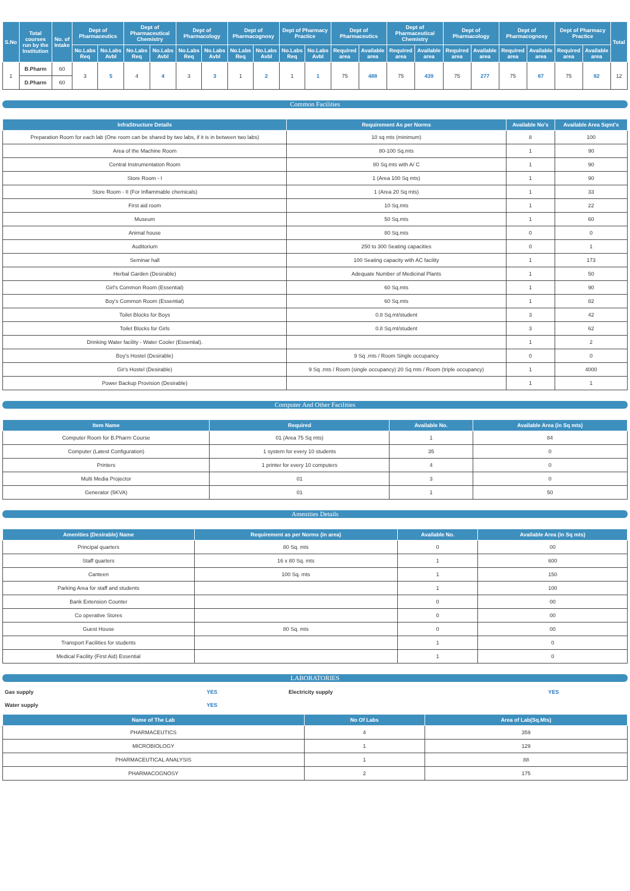| S.No | Total courses run by the Institution | No. of Intake | Dept of Pharmaceutics | | Dept of Pharmaceutical Chemistry | | Dept of Pharmacology | | Dept of Pharmacognosy | | Dept of Pharmacy Practice | | Dept of Pharmaceutics | | Dept of Pharmaceutical Chemistry | | Dept of Pharmacology | | Dept of Pharmacognosy | | Dept of Pharmacy Practice | | Total |
| --- | --- | --- | --- | --- | --- | --- | --- | --- | --- | --- | --- | --- | --- | --- | --- | --- | --- | --- | --- | --- | --- | --- | --- |
| | | | No.Labs Req | No.Labs Avbl | No.Labs Req | No.Labs Avbl | No.Labs Req | No.Labs Avbl | No.Labs Req | No.Labs Avbl | No.Labs Req | No.Labs Avbl | Required area | Available area | Required area | Available area | Required area | Available area | Required area | Available area | Required area | Available area | |
| 1 | B.Pharm | 60 | 3 | 5 | 4 | 4 | 3 | 3 | 1 | 2 | 1 | 1 | 75 | 488 | 75 | 439 | 75 | 277 | 75 | 87 | 75 | 82 | 12 |
| | D.Pharm | 60 | | | | | | | | | | | | | | | | | | | | | |
Common Facilities
| InfraStructure Details | Requirement As per Norms | Available No's | Available Area Sqmt's |
| --- | --- | --- | --- |
| Preparation Room for each lab (One room can be shared by two labs, if it is in between two labs) | 10 sq mts (minimum) | 8 | 100 |
| Area of the Machine Room | 80-100 Sq.mts | 1 | 90 |
| Central Instrumentation Room | 80 Sq.mts with A/ C | 1 | 90 |
| Store Room - I | 1 (Area 100 Sq mts) | 1 | 90 |
| Store Room - II (For Inflammable chemicals) | 1 (Area 20 Sq mts) | 1 | 33 |
| First aid room | 10 Sq.mts | 1 | 22 |
| Museum | 50 Sq.mts | 1 | 60 |
| Animal house | 80 Sq.mts | 0 | 0 |
| Auditorium | 250 to 300 Seating capacities | 0 | 1 |
| Seminar hall | 100 Seating capacity with AC facility | 1 | 173 |
| Herbal Garden (Desirable) | Adequate Number of Medicinal Plants | 1 | 50 |
| Girl's Common Room (Essential) | 60 Sq.mts | 1 | 90 |
| Boy's Common Room (Essential) | 60 Sq.mts | 1 | 82 |
| Toilet Blocks for Boys | 0.8 Sq.mt/student | 3 | 42 |
| Toilet Blocks for Girls | 0.8 Sq.mt/student | 3 | 62 |
| Drinking Water facility - Water Cooler (Essential). | | 1 | 2 |
| Boy's Hostel (Desirable) | 9 Sq .mts / Room Single occupancy | 0 | 0 |
| Gir's Hostel (Desirable) | 9 Sq .mts / Room (single occupancy) 20 Sq mts / Room (triple occupancy) | 1 | 4000 |
| Power Backup Provision (Desirable) | | 1 | 1 |
Computer And Other Facilities
| Item Name | Required | Available No. | Available Area (in Sq mts) |
| --- | --- | --- | --- |
| Computer Room for B.Pharm Course | 01 (Area 75 Sq mts) | 1 | 84 |
| Computer (Latest Configuration) | 1 system for every 10 students | 35 | 0 |
| Printers | 1 printer for every 10 computers | 4 | 0 |
| Multi Media Projector | 01 | 3 | 0 |
| Generator (5KVA) | 01 | 1 | 50 |
Amenities Details
| Amenities (Desirable) Name | Requirement as per Norms (in area) | Available No. | Available Area (in Sq mts) |
| --- | --- | --- | --- |
| Principal quarters | 80 Sq. mts | 0 | 00 |
| Staff quarters | 16 x 80 Sq. mts | 1 | 600 |
| Canteen | 100 Sq. mts | 1 | 150 |
| Parking Area for staff and students | | 1 | 100 |
| Bank Extension Counter | | 0 | 00 |
| Co operative Stores | | 0 | 00 |
| Guest House | 80 Sq. mts | 0 | 00 |
| Transport Facilities for students | | 1 | 0 |
| Medical Facility (First Aid) Essential | | 1 | 0 |
LABORATORIES
| Gas supply | YES | Electricity supply | YES |
| Water supply | YES | | |
| Name of The Lab | No Of Labs | Area of Lab(Sq.Mts) |
| --- | --- | --- |
| PHARMACEUTICS | 4 | 359 |
| MICROBIOLOGY | 1 | 129 |
| PHARMACEUTICAL ANALYSIS | 1 | 88 |
| PHARMACOGNOSY | 2 | 175 |